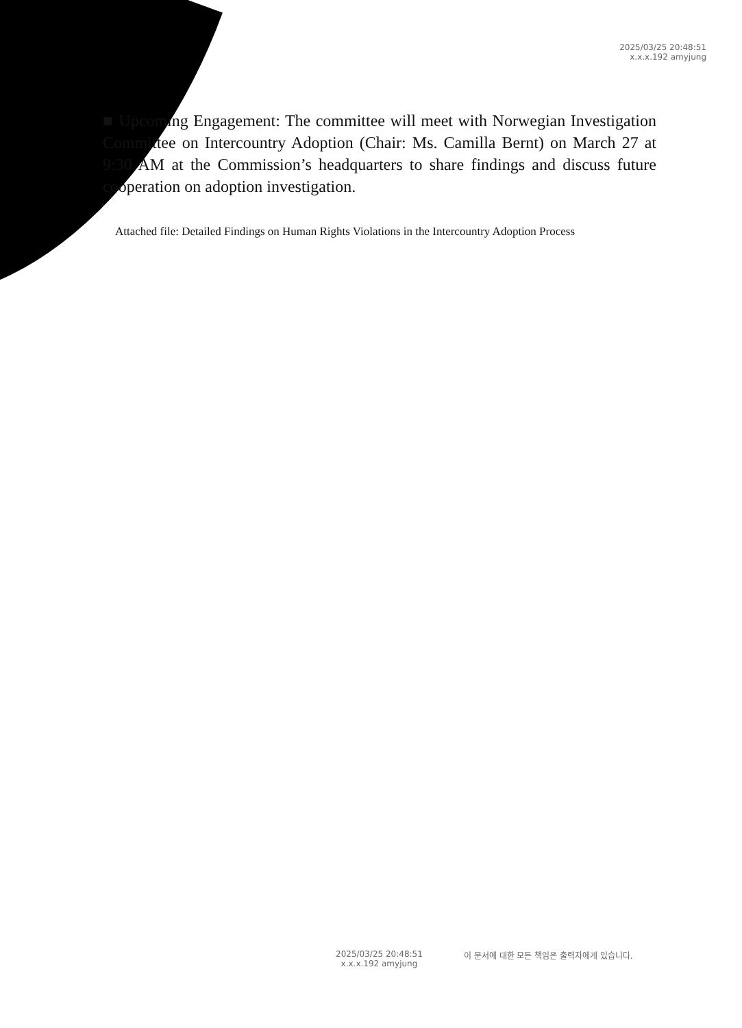2025/03/25 20:48:51
x.x.x.192 amyjung
■ Upcoming Engagement: The committee will meet with Norwegian Investigation Committee on Intercountry Adoption (Chair: Ms. Camilla Bernt) on March 27 at 9:30 AM at the Commission’s headquarters to share findings and discuss future cooperation on adoption investigation.
Attached file: Detailed Findings on Human Rights Violations in the Intercountry Adoption Process
2025/03/25 20:48:51
x.x.x.192 amyjung
이 문서에 대한 모든 책임은 출력자에게 있습니다.